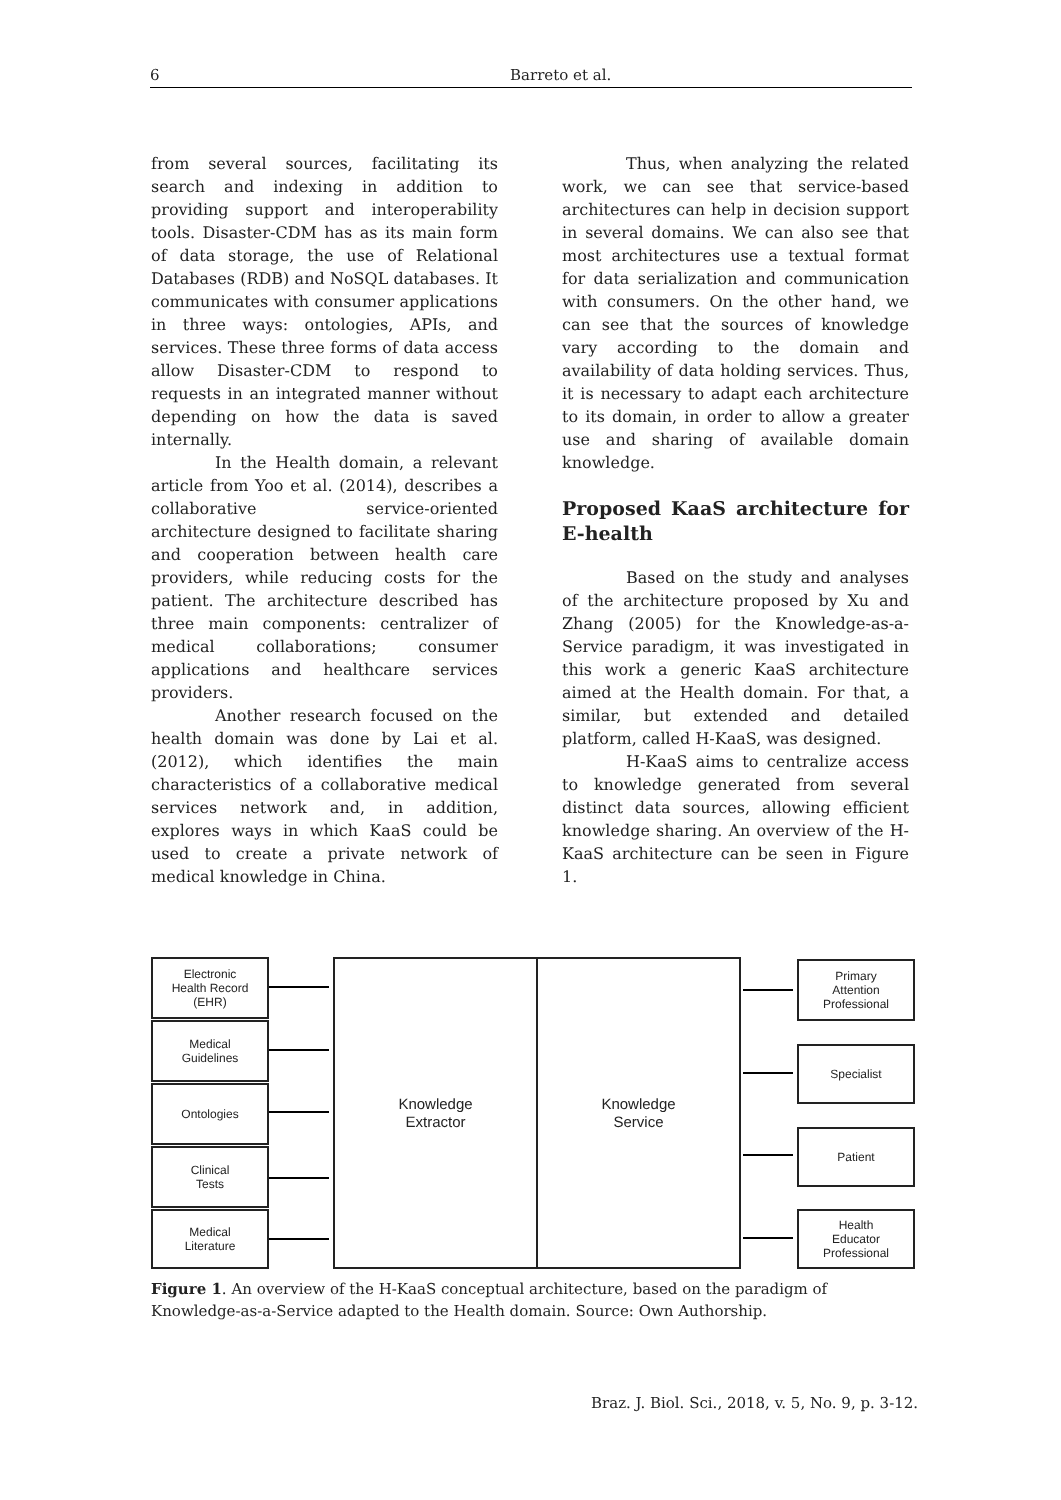6 Barreto et al.
from several sources, facilitating its search and indexing in addition to providing support and interoperability tools. Disaster-CDM has as its main form of data storage, the use of Relational Databases (RDB) and NoSQL databases. It communicates with consumer applications in three ways: ontologies, APIs, and services. These three forms of data access allow Disaster-CDM to respond to requests in an integrated manner without depending on how the data is saved internally.
In the Health domain, a relevant article from Yoo et al. (2014), describes a collaborative service-oriented architecture designed to facilitate sharing and cooperation between health care providers, while reducing costs for the patient. The architecture described has three main components: centralizer of medical collaborations; consumer applications and healthcare services providers.
Another research focused on the health domain was done by Lai et al. (2012), which identifies the main characteristics of a collaborative medical services network and, in addition, explores ways in which KaaS could be used to create a private network of medical knowledge in China.
Thus, when analyzing the related work, we can see that service-based architectures can help in decision support in several domains. We can also see that most architectures use a textual format for data serialization and communication with consumers. On the other hand, we can see that the sources of knowledge vary according to the domain and availability of data holding services. Thus, it is necessary to adapt each architecture to its domain, in order to allow a greater use and sharing of available domain knowledge.
Proposed KaaS architecture for E-health
Based on the study and analyses of the architecture proposed by Xu and Zhang (2005) for the Knowledge-as-a-Service paradigm, it was investigated in this work a generic KaaS architecture aimed at the Health domain. For that, a similar, but extended and detailed platform, called H-KaaS, was designed.
H-KaaS aims to centralize access to knowledge generated from several distinct data sources, allowing efficient knowledge sharing. An overview of the H-KaaS architecture can be seen in Figure 1.
Electronic
Health Record
(EHR)
Medical
Guidelines
Ontologies
Clinical
Tests
Medical
Literature
Knowledge
Extractor
Knowledge
Service
Primary
Attention
Professional
Specialist
Patient
Health
Educator
Professional
Figure 1. An overview of the H-KaaS conceptual architecture, based on the paradigm of Knowledge-as-a-Service adapted to the Health domain. Source: Own Authorship.
Braz. J. Biol. Sci., 2018, v. 5, No. 9, p. 3-12.